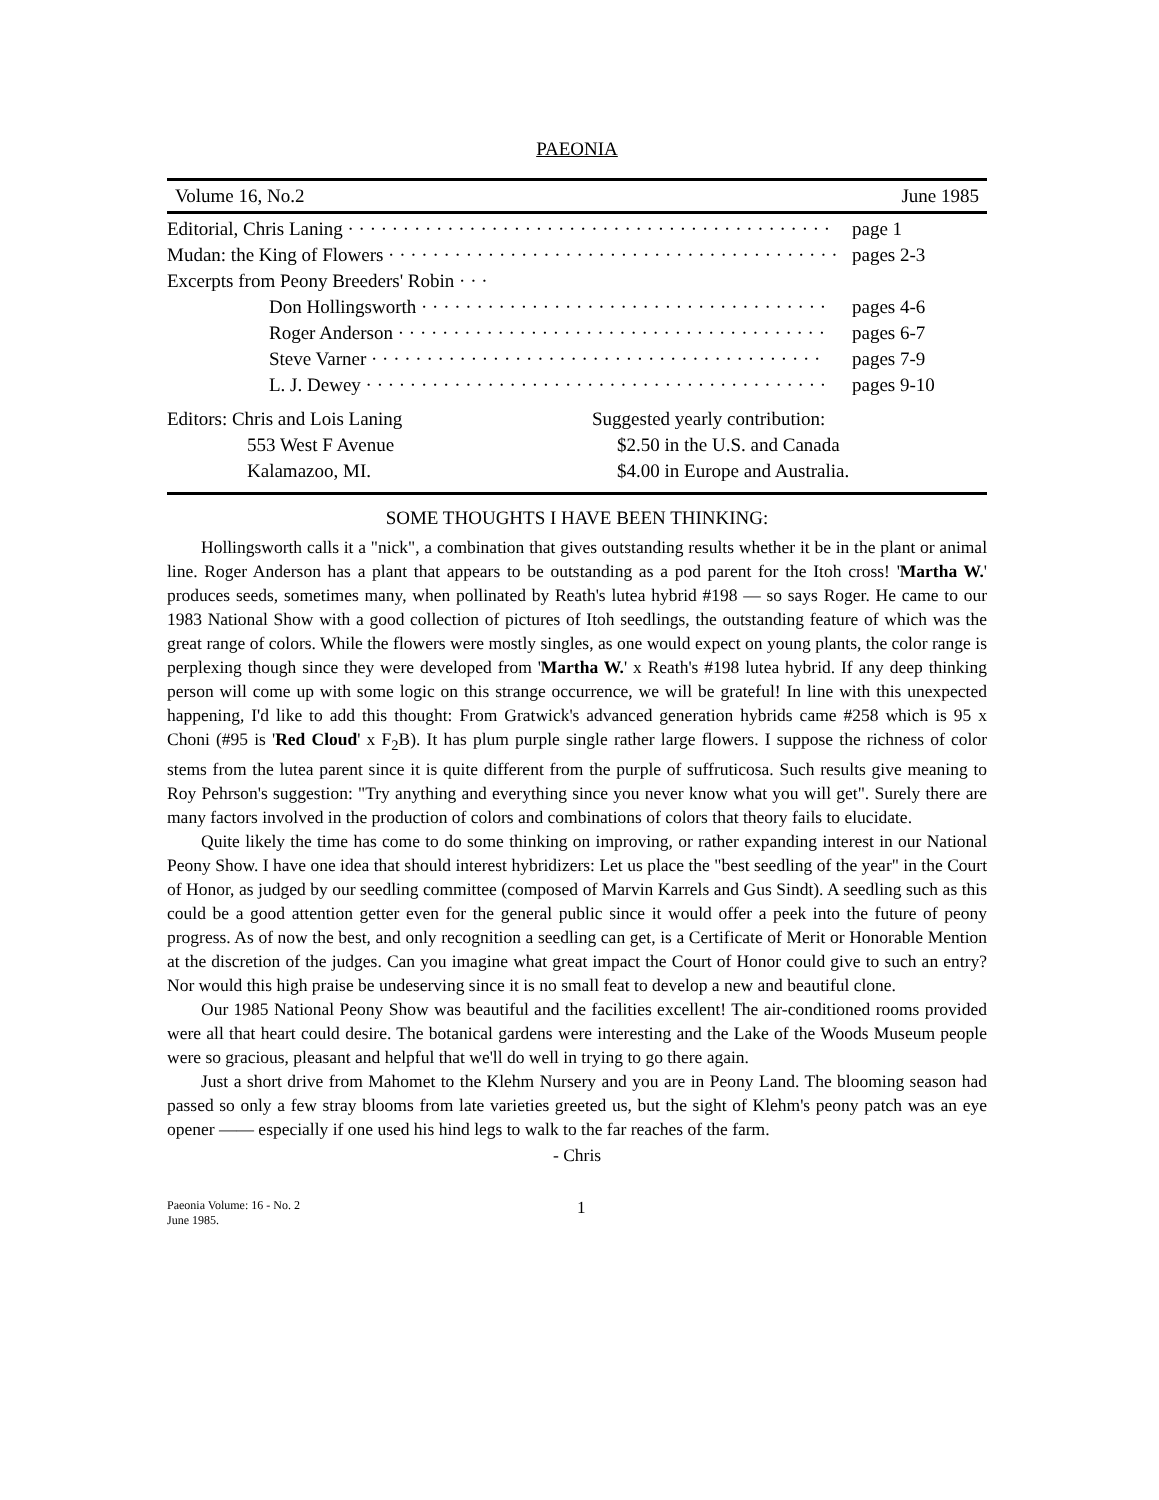PAEONIA
Volume 16, No.2 June 1985
Editorial, Chris Laning · · · · · · · · · · · · · · · · · · · · · · · · · · · · · · · · · · · · · · · · · · · · page 1
Mudan: the King of Flowers · · · · · · · · · · · · · · · · · · · · · · · · · · · · · · · · · · · · · · · · · pages 2-3
Excerpts from Peony Breeders' Robin · · ·
Don Hollingsworth · · · · · · · · · · · · · · · · · · · · · · · · · · · · · · · · · · · · · pages 4-6
Roger Anderson · · · · · · · · · · · · · · · · · · · · · · · · · · · · · · · · · · · · · · · pages 6-7
Steve Varner · · · · · · · · · · · · · · · · · · · · · · · · · · · · · · · · · · · · · · · · · pages 7-9
L. J. Dewey · · · · · · · · · · · · · · · · · · · · · · · · · · · · · · · · · · · · · · · · · · pages 9-10
Editors: Chris and Lois Laning
553 West F Avenue
Kalamazoo, MI.
Suggested yearly contribution:
$2.50 in the U.S. and Canada
$4.00 in Europe and Australia.
SOME THOUGHTS I HAVE BEEN THINKING:
Hollingsworth calls it a "nick", a combination that gives outstanding results whether it be in the plant or animal line. Roger Anderson has a plant that appears to be outstanding as a pod parent for the Itoh cross! 'Martha W.' produces seeds, sometimes many, when pollinated by Reath's lutea hybrid #198 — so says Roger. He came to our 1983 National Show with a good collection of pictures of Itoh seedlings, the outstanding feature of which was the great range of colors. While the flowers were mostly singles, as one would expect on young plants, the color range is perplexing though since they were developed from 'Martha W.' x Reath's #198 lutea hybrid. If any deep thinking person will come up with some logic on this strange occurrence, we will be grateful! In line with this unexpected happening, I'd like to add this thought: From Gratwick's advanced generation hybrids came #258 which is 95 x Choni (#95 is 'Red Cloud' x F<sub>2</sub>B). It has plum purple single rather large flowers. I suppose the richness of color stems from the lutea parent since it is quite different from the purple of suffruticosa. Such results give meaning to Roy Pehrson's suggestion: "Try anything and everything since you never know what you will get". Surely there are many factors involved in the production of colors and combinations of colors that theory fails to elucidate.
Quite likely the time has come to do some thinking on improving, or rather expanding interest in our National Peony Show. I have one idea that should interest hybridizers: Let us place the "best seedling of the year" in the Court of Honor, as judged by our seedling committee (composed of Marvin Karrels and Gus Sindt). A seedling such as this could be a good attention getter even for the general public since it would offer a peek into the future of peony progress. As of now the best, and only recognition a seedling can get, is a Certificate of Merit or Honorable Mention at the discretion of the judges. Can you imagine what great impact the Court of Honor could give to such an entry? Nor would this high praise be undeserving since it is no small feat to develop a new and beautiful clone.
Our 1985 National Peony Show was beautiful and the facilities excellent! The air-conditioned rooms provided were all that heart could desire. The botanical gardens were interesting and the Lake of the Woods Museum people were so gracious, pleasant and helpful that we'll do well in trying to go there again.
Just a short drive from Mahomet to the Klehm Nursery and you are in Peony Land. The blooming season had passed so only a few stray blooms from late varieties greeted us, but the sight of Klehm's peony patch was an eye opener —— especially if one used his hind legs to walk to the far reaches of the farm.
- Chris
Paeonia Volume: 16 - No. 2
June 1985.
1